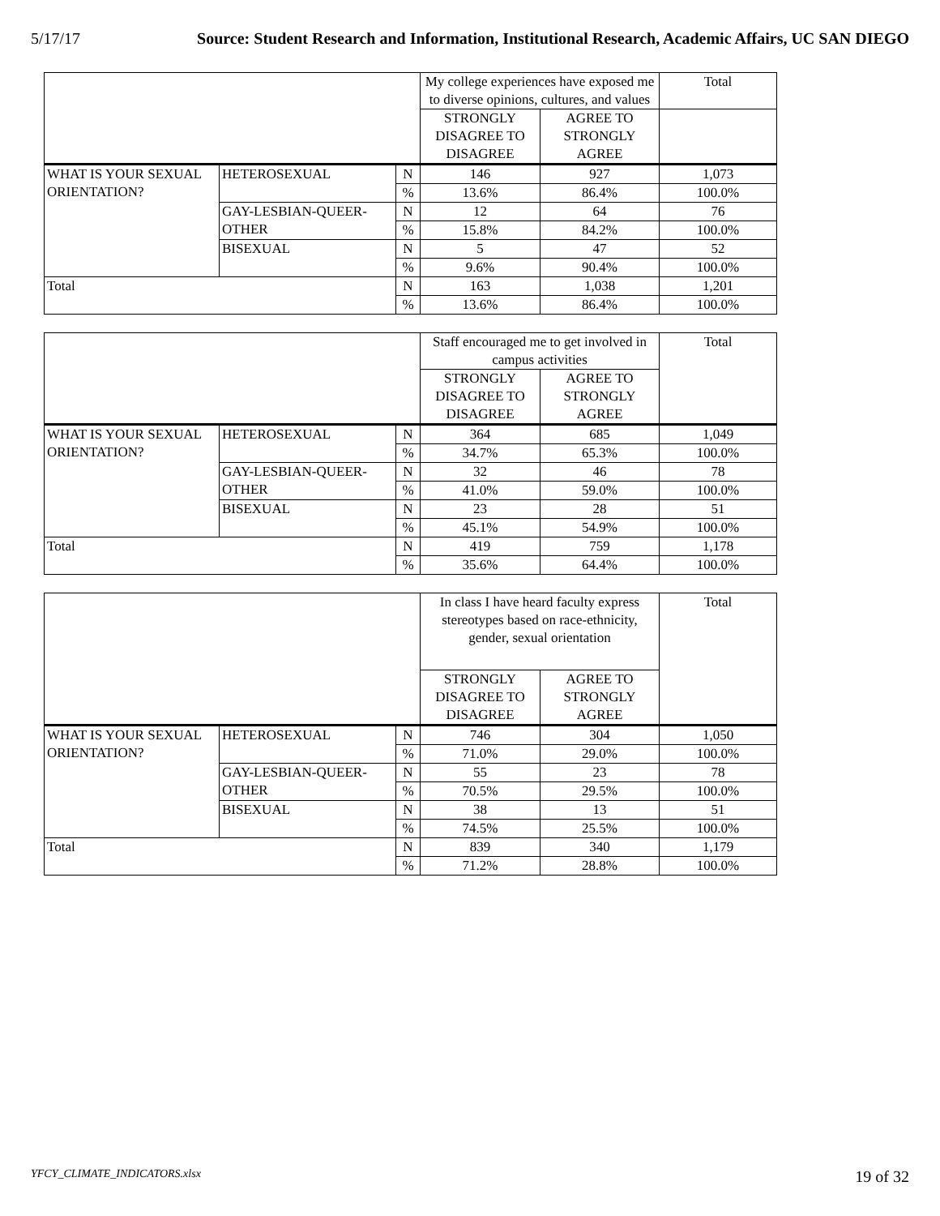5/17/17 Source: Student Research and Information, Institutional Research, Academic Affairs, UC SAN DIEGO
| | | | My college experiences have exposed me to diverse opinions, cultures, and values | | Total |
| --- | --- | --- | --- | --- | --- |
| | | | STRONGLY DISAGREE TO DISAGREE | AGREE TO STRONGLY AGREE | |
| WHAT IS YOUR SEXUAL ORIENTATION? | HETEROSEXUAL | N | 146 | 927 | 1,073 |
| | | % | 13.6% | 86.4% | 100.0% |
| | GAY-LESBIAN-QUEER-OTHER | N | 12 | 64 | 76 |
| | | % | 15.8% | 84.2% | 100.0% |
| | BISEXUAL | N | 5 | 47 | 52 |
| | | % | 9.6% | 90.4% | 100.0% |
| Total | | N | 163 | 1,038 | 1,201 |
| | | % | 13.6% | 86.4% | 100.0% |
| | | | Staff encouraged me to get involved in campus activities | | Total |
| --- | --- | --- | --- | --- | --- |
| | | | STRONGLY DISAGREE TO DISAGREE | AGREE TO STRONGLY AGREE | |
| WHAT IS YOUR SEXUAL ORIENTATION? | HETEROSEXUAL | N | 364 | 685 | 1,049 |
| | | % | 34.7% | 65.3% | 100.0% |
| | GAY-LESBIAN-QUEER-OTHER | N | 32 | 46 | 78 |
| | | % | 41.0% | 59.0% | 100.0% |
| | BISEXUAL | N | 23 | 28 | 51 |
| | | % | 45.1% | 54.9% | 100.0% |
| Total | | N | 419 | 759 | 1,178 |
| | | % | 35.6% | 64.4% | 100.0% |
| | | | In class I have heard faculty express stereotypes based on race-ethnicity, gender, sexual orientation | | Total |
| --- | --- | --- | --- | --- | --- |
| | | | STRONGLY DISAGREE TO DISAGREE | AGREE TO STRONGLY AGREE | |
| WHAT IS YOUR SEXUAL ORIENTATION? | HETEROSEXUAL | N | 746 | 304 | 1,050 |
| | | % | 71.0% | 29.0% | 100.0% |
| | GAY-LESBIAN-QUEER-OTHER | N | 55 | 23 | 78 |
| | | % | 70.5% | 29.5% | 100.0% |
| | BISEXUAL | N | 38 | 13 | 51 |
| | | % | 74.5% | 25.5% | 100.0% |
| Total | | N | 839 | 340 | 1,179 |
| | | % | 71.2% | 28.8% | 100.0% |
YFCY_CLIMATE_INDICATORS.xlsx 19 of 32